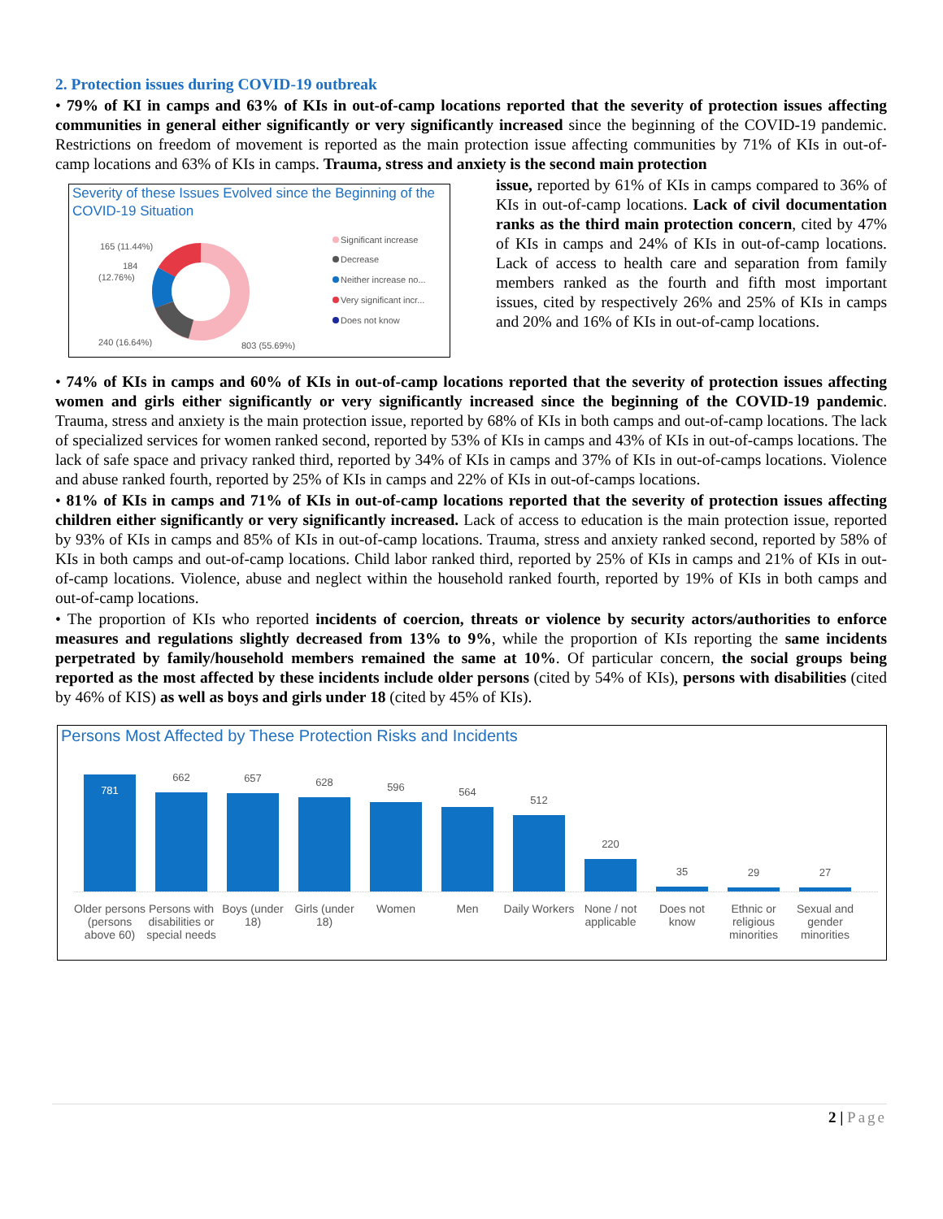2. Protection issues during COVID-19 outbreak
• 79% of KI in camps and 63% of KIs in out-of-camp locations reported that the severity of protection issues affecting communities in general either significantly or very significantly increased since the beginning of the COVID-19 pandemic. Restrictions on freedom of movement is reported as the main protection issue affecting communities by 71% of KIs in out-of-camp locations and 63% of KIs in camps. Trauma, stress and anxiety is the second main protection
Severity of these Issues Evolved since the Beginning of the COVID-19 Situation
165 (11.44%)
184
(12.76%)
240 (16.64%)
803 (55.69%)
Significant increase
Decrease
Neither increase no...
Very significant incr...
Does not know
issue, reported by 61% of KIs in camps compared to 36% of KIs in out-of-camp locations. Lack of civil documentation ranks as the third main protection concern, cited by 47% of KIs in camps and 24% of KIs in out-of-camp locations. Lack of access to health care and separation from family members ranked as the fourth and fifth most important issues, cited by respectively 26% and 25% of KIs in camps and 20% and 16% of KIs in out-of-camp locations.
• 74% of KIs in camps and 60% of KIs in out-of-camp locations reported that the severity of protection issues affecting women and girls either significantly or very significantly increased since the beginning of the COVID-19 pandemic. Trauma, stress and anxiety is the main protection issue, reported by 68% of KIs in both camps and out-of-camp locations. The lack of specialized services for women ranked second, reported by 53% of KIs in camps and 43% of KIs in out-of-camps locations. The lack of safe space and privacy ranked third, reported by 34% of KIs in camps and 37% of KIs in out-of-camps locations. Violence and abuse ranked fourth, reported by 25% of KIs in camps and 22% of KIs in out-of-camps locations.
• 81% of KIs in camps and 71% of KIs in out-of-camp locations reported that the severity of protection issues affecting children either significantly or very significantly increased. Lack of access to education is the main protection issue, reported by 93% of KIs in camps and 85% of KIs in out-of-camp locations. Trauma, stress and anxiety ranked second, reported by 58% of KIs in both camps and out-of-camp locations. Child labor ranked third, reported by 25% of KIs in camps and 21% of KIs in out-of-camp locations. Violence, abuse and neglect within the household ranked fourth, reported by 19% of KIs in both camps and out-of-camp locations.
• The proportion of KIs who reported incidents of coercion, threats or violence by security actors/authorities to enforce measures and regulations slightly decreased from 13% to 9%, while the proportion of KIs reporting the same incidents perpetrated by family/household members remained the same at 10%. Of particular concern, the social groups being reported as the most affected by these incidents include older persons (cited by 54% of KIs), persons with disabilities (cited by 46% of KIS) as well as boys and girls under 18 (cited by 45% of KIs).
Persons Most Affected by These Protection Risks and Incidents
781
662
657
628
596
564
512
220
35
29
27
Older persons (persons above 60) Persons with disabilities or special needs Boys (under 18) Girls (under 18) Women Men Daily Workers None / not applicable Does not know Ethnic or religious minorities Sexual and gender minorities
2 | Page